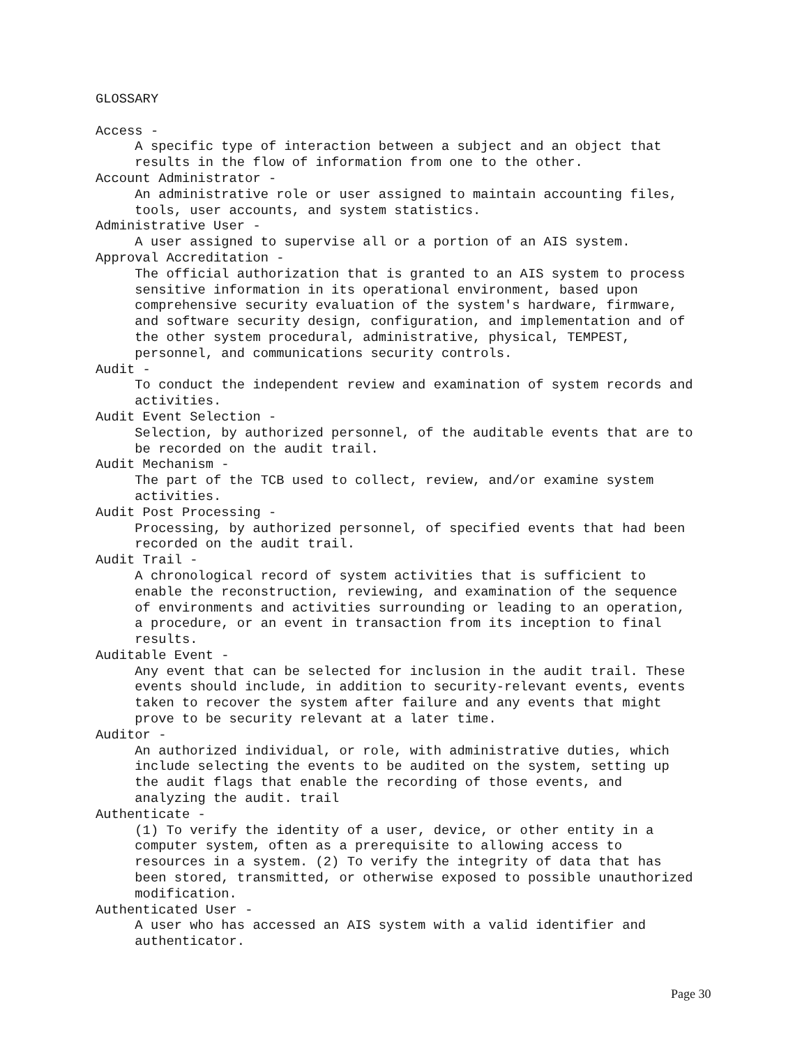GLOSSARY Access - A specific type of interaction between a subject and an object that results in the flow of information from one to the other. Account Administrator - An administrative role or user assigned to maintain accounting files, tools, user accounts, and system statistics. Administrative User - A user assigned to supervise all or a portion of an AIS system. Approval Accreditation - The official authorization that is granted to an AIS system to process sensitive information in its operational environment, based upon comprehensive security evaluation of the system's hardware, firmware, and software security design, configuration, and implementation and of the other system procedural, administrative, physical, TEMPEST, personnel, and communications security controls. Audit - To conduct the independent review and examination of system records and activities. Audit Event Selection - Selection, by authorized personnel, of the auditable events that are to be recorded on the audit trail. Audit Mechanism - The part of the TCB used to collect, review, and/or examine system activities. Audit Post Processing - Processing, by authorized personnel, of specified events that had been recorded on the audit trail. Audit Trail - A chronological record of system activities that is sufficient to enable the reconstruction, reviewing, and examination of the sequence of environments and activities surrounding or leading to an operation, a procedure, or an event in transaction from its inception to final results. Auditable Event - Any event that can be selected for inclusion in the audit trail. These events should include, in addition to security-relevant events, events taken to recover the system after failure and any events that might prove to be security relevant at a later time. Auditor - An authorized individual, or role, with administrative duties, which include selecting the events to be audited on the system, setting up the audit flags that enable the recording of those events, and analyzing the audit. trail Authenticate - (1) To verify the identity of a user, device, or other entity in a computer system, often as a prerequisite to allowing access to resources in a system. (2) To verify the integrity of data that has been stored, transmitted, or otherwise exposed to possible unauthorized modification. Authenticated User - A user who has accessed an AIS system with a valid identifier and authenticator.
Page 30